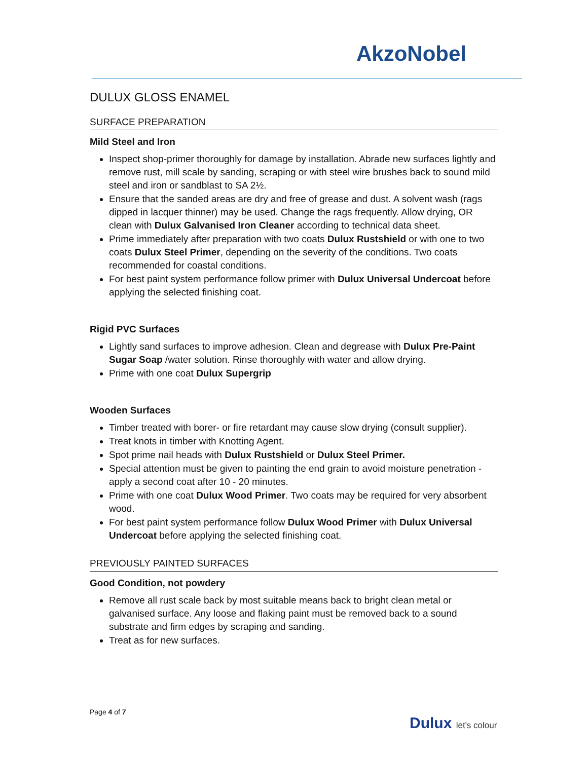AkzoNobel
DULUX GLOSS ENAMEL
SURFACE PREPARATION
Mild Steel and Iron
Inspect shop-primer thoroughly for damage by installation. Abrade new surfaces lightly and remove rust, mill scale by sanding, scraping or with steel wire brushes back to sound mild steel and iron or sandblast to SA 2½.
Ensure that the sanded areas are dry and free of grease and dust. A solvent wash (rags dipped in lacquer thinner) may be used. Change the rags frequently. Allow drying, OR clean with Dulux Galvanised Iron Cleaner according to technical data sheet.
Prime immediately after preparation with two coats Dulux Rustshield or with one to two coats Dulux Steel Primer, depending on the severity of the conditions. Two coats recommended for coastal conditions.
For best paint system performance follow primer with Dulux Universal Undercoat before applying the selected finishing coat.
Rigid PVC Surfaces
Lightly sand surfaces to improve adhesion. Clean and degrease with Dulux Pre-Paint Sugar Soap /water solution. Rinse thoroughly with water and allow drying.
Prime with one coat Dulux Supergrip
Wooden Surfaces
Timber treated with borer- or fire retardant may cause slow drying (consult supplier).
Treat knots in timber with Knotting Agent.
Spot prime nail heads with Dulux Rustshield or Dulux Steel Primer.
Special attention must be given to painting the end grain to avoid moisture penetration - apply a second coat after 10 - 20 minutes.
Prime with one coat Dulux Wood Primer. Two coats may be required for very absorbent wood.
For best paint system performance follow Dulux Wood Primer with Dulux Universal Undercoat before applying the selected finishing coat.
PREVIOUSLY PAINTED SURFACES
Good Condition, not powdery
Remove all rust scale back by most suitable means back to bright clean metal or galvanised surface. Any loose and flaking paint must be removed back to a sound substrate and firm edges by scraping and sanding.
Treat as for new surfaces.
Page 4 of 7
Dulux let's colour